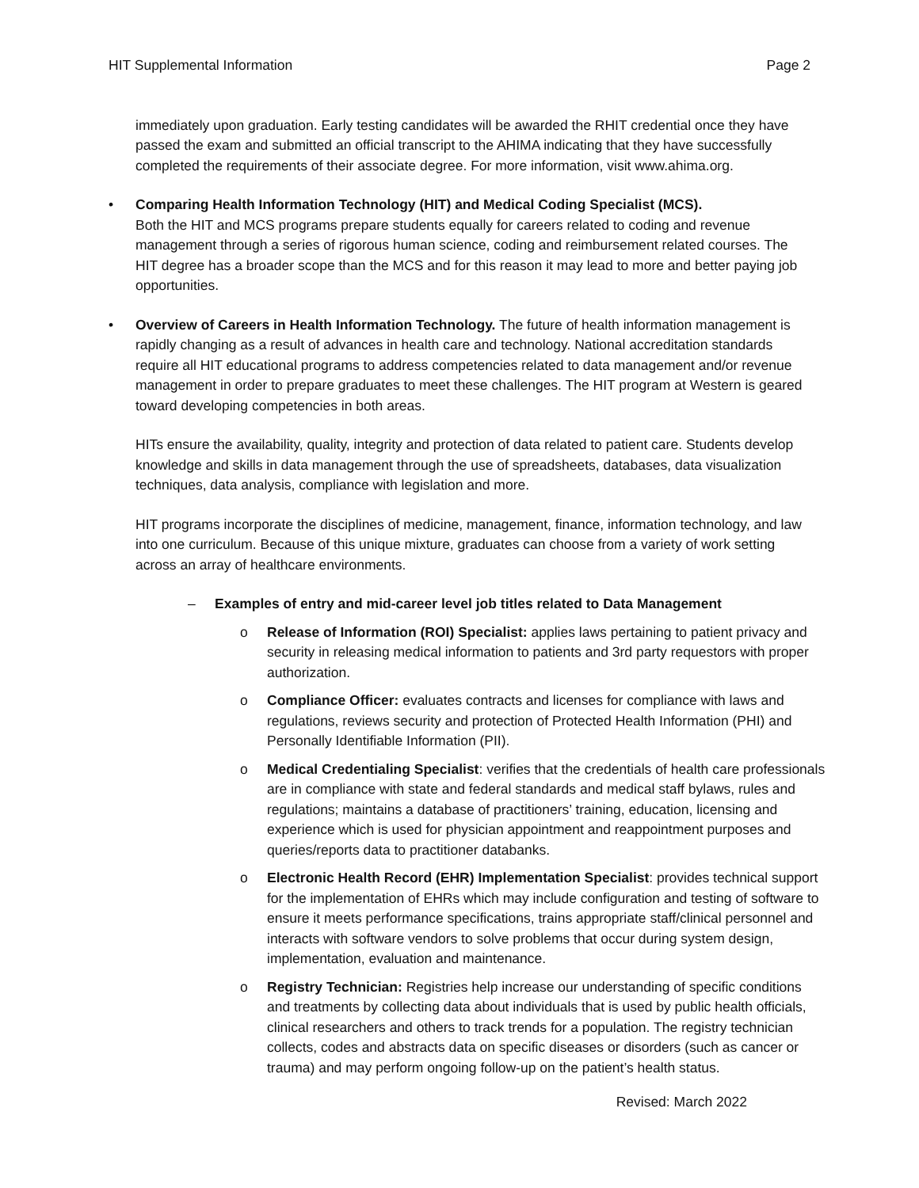HIT Supplemental Information Page 2
immediately upon graduation. Early testing candidates will be awarded the RHIT credential once they have passed the exam and submitted an official transcript to the AHIMA indicating that they have successfully completed the requirements of their associate degree. For more information, visit www.ahima.org.
• Comparing Health Information Technology (HIT) and Medical Coding Specialist (MCS).
Both the HIT and MCS programs prepare students equally for careers related to coding and revenue management through a series of rigorous human science, coding and reimbursement related courses. The HIT degree has a broader scope than the MCS and for this reason it may lead to more and better paying job opportunities.
• Overview of Careers in Health Information Technology. The future of health information management is rapidly changing as a result of advances in health care and technology. National accreditation standards require all HIT educational programs to address competencies related to data management and/or revenue management in order to prepare graduates to meet these challenges. The HIT program at Western is geared toward developing competencies in both areas.
HITs ensure the availability, quality, integrity and protection of data related to patient care. Students develop knowledge and skills in data management through the use of spreadsheets, databases, data visualization techniques, data analysis, compliance with legislation and more.
HIT programs incorporate the disciplines of medicine, management, finance, information technology, and law into one curriculum. Because of this unique mixture, graduates can choose from a variety of work setting across an array of healthcare environments.
– Examples of entry and mid-career level job titles related to Data Management
o Release of Information (ROI) Specialist: applies laws pertaining to patient privacy and security in releasing medical information to patients and 3rd party requestors with proper authorization.
o Compliance Officer: evaluates contracts and licenses for compliance with laws and regulations, reviews security and protection of Protected Health Information (PHI) and Personally Identifiable Information (PII).
o Medical Credentialing Specialist: verifies that the credentials of health care professionals are in compliance with state and federal standards and medical staff bylaws, rules and regulations; maintains a database of practitioners’ training, education, licensing and experience which is used for physician appointment and reappointment purposes and queries/reports data to practitioner databanks.
o Electronic Health Record (EHR) Implementation Specialist: provides technical support for the implementation of EHRs which may include configuration and testing of software to ensure it meets performance specifications, trains appropriate staff/clinical personnel and interacts with software vendors to solve problems that occur during system design, implementation, evaluation and maintenance.
o Registry Technician: Registries help increase our understanding of specific conditions and treatments by collecting data about individuals that is used by public health officials, clinical researchers and others to track trends for a population. The registry technician collects, codes and abstracts data on specific diseases or disorders (such as cancer or trauma) and may perform ongoing follow-up on the patient’s health status.
Revised: March 2022